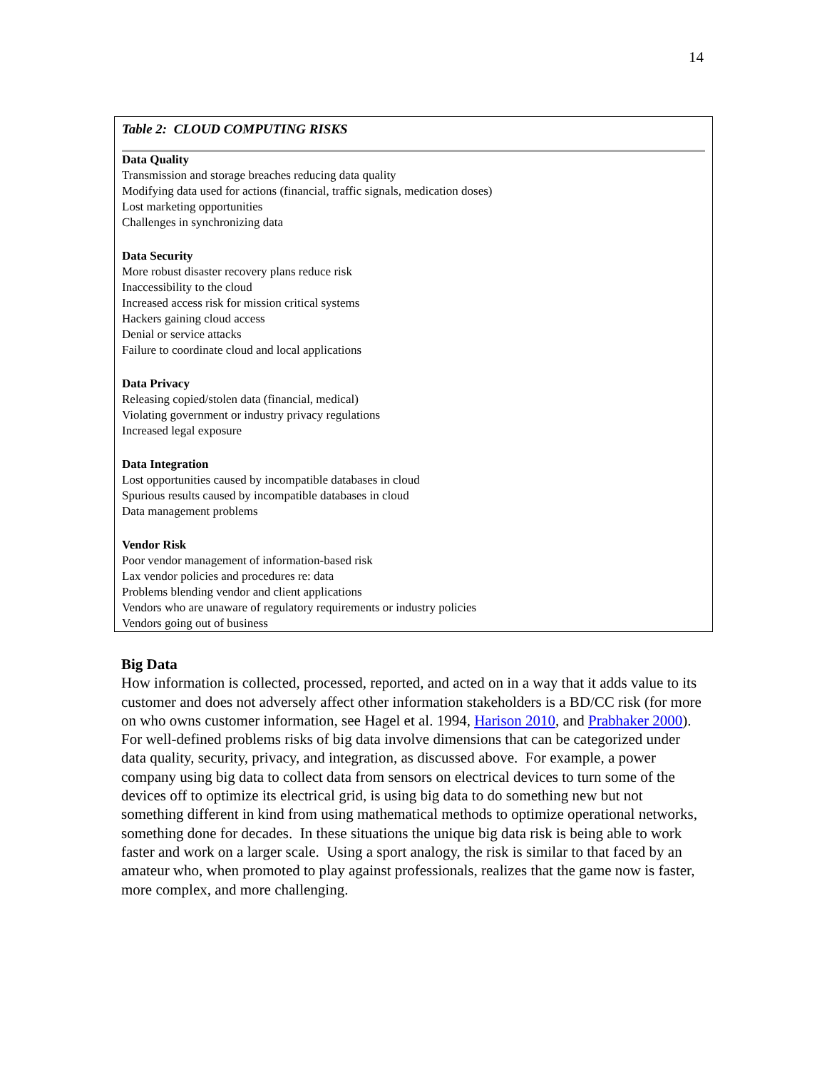14
| Table 2: CLOUD COMPUTING RISKS |
| Data Quality Transmission and storage breaches reducing data quality Modifying data used for actions (financial, traffic signals, medication doses) Lost marketing opportunities Challenges in synchronizing data Data Security More robust disaster recovery plans reduce risk Inaccessibility to the cloud Increased access risk for mission critical systems Hackers gaining cloud access Denial or service attacks Failure to coordinate cloud and local applications Data Privacy Releasing copied/stolen data (financial, medical) Violating government or industry privacy regulations Increased legal exposure Data Integration Lost opportunities caused by incompatible databases in cloud Spurious results caused by incompatible databases in cloud Data management problems Vendor Risk Poor vendor management of information-based risk Lax vendor policies and procedures re: data Problems blending vendor and client applications Vendors who are unaware of regulatory requirements or industry policies Vendors going out of business |
Big Data
How information is collected, processed, reported, and acted on in a way that it adds value to its customer and does not adversely affect other information stakeholders is a BD/CC risk (for more on who owns customer information, see Hagel et al. 1994, Harison 2010, and Prabhaker 2000). For well-defined problems risks of big data involve dimensions that can be categorized under data quality, security, privacy, and integration, as discussed above. For example, a power company using big data to collect data from sensors on electrical devices to turn some of the devices off to optimize its electrical grid, is using big data to do something new but not something different in kind from using mathematical methods to optimize operational networks, something done for decades. In these situations the unique big data risk is being able to work faster and work on a larger scale. Using a sport analogy, the risk is similar to that faced by an amateur who, when promoted to play against professionals, realizes that the game now is faster, more complex, and more challenging.